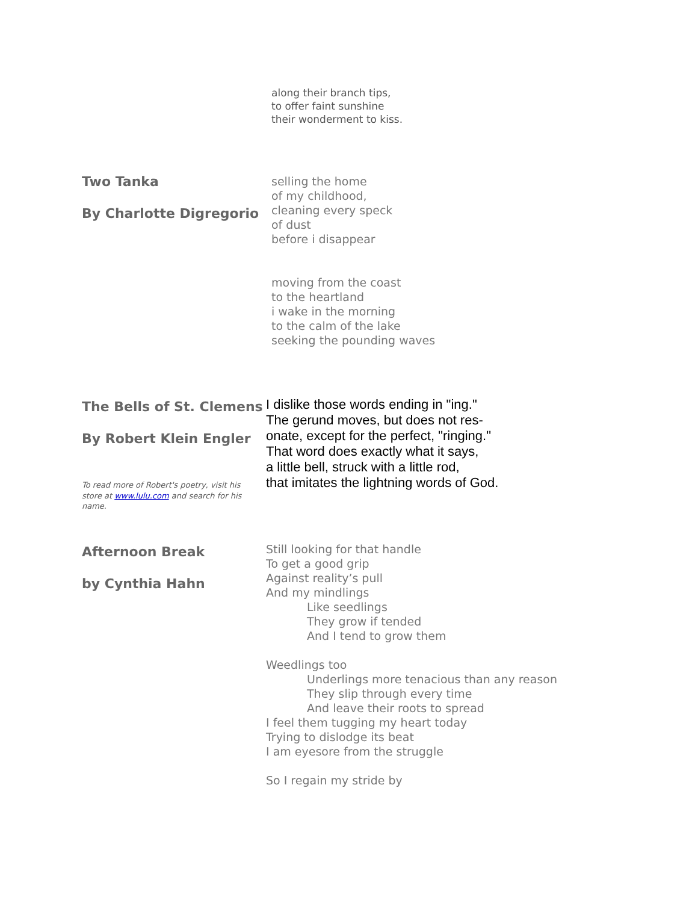along their branch tips,
to offer faint sunshine
their wonderment to kiss.
Two Tanka
By Charlotte Digregorio
selling the home
of my childhood,
cleaning every speck
of dust
before i disappear
moving from the coast
to the heartland
i wake in the morning
to the calm of the lake
seeking the pounding waves
The Bells of St. Clemens
By Robert Klein Engler
To read more of Robert's poetry, visit his store at www.lulu.com and search for his name.
I dislike those words ending in "ing."
The gerund moves, but does not res-
onate, except for the perfect, "ringing."
That word does exactly what it says,
a little bell, struck with a little rod,
that imitates the lightning words of God.
Afternoon Break
by Cynthia Hahn
Still looking for that handle
To get a good grip
Against reality’s pull
And my mindlings
Like seedlings
They grow if tended
And I tend to grow them
Weedlings too
Underlings more tenacious than any reason
They slip through every time
And leave their roots to spread
I feel them tugging my heart today
Trying to dislodge its beat
I am eyesore from the struggle
So I regain my stride by